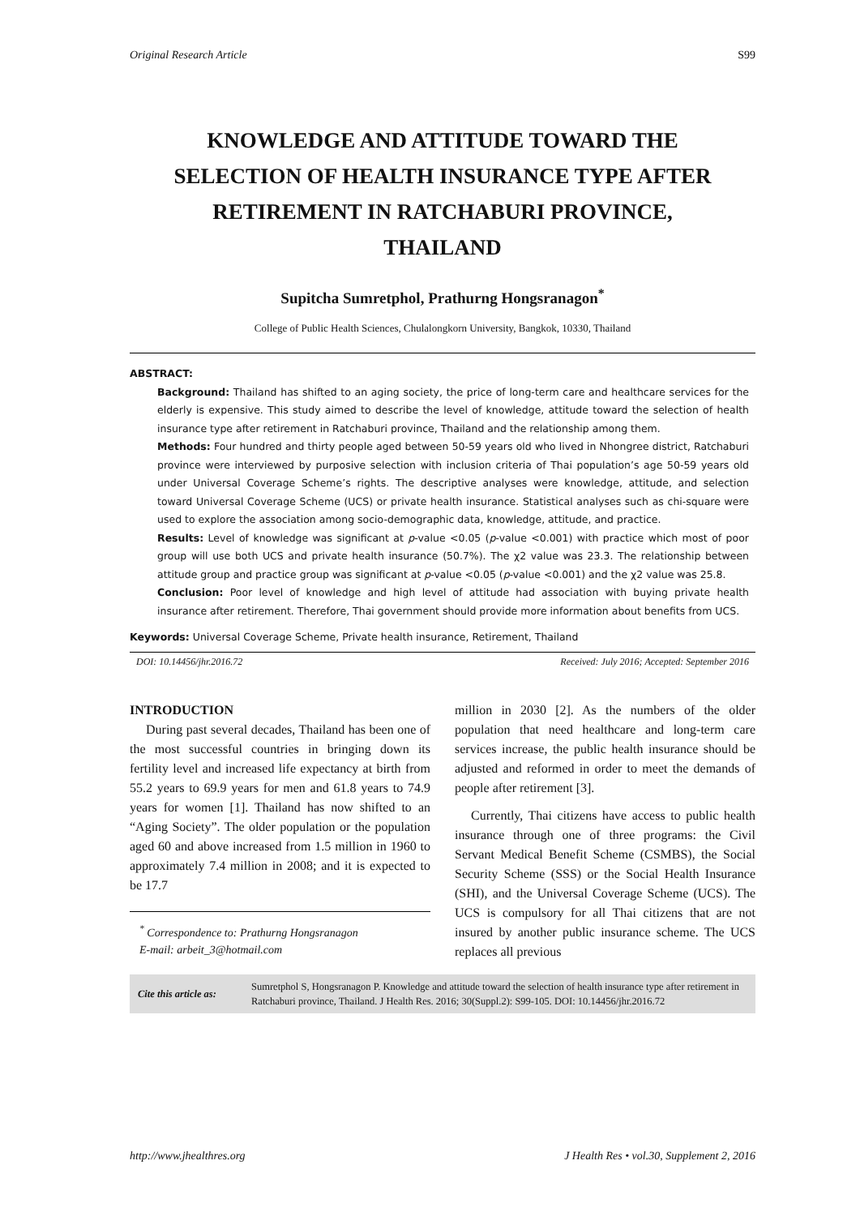Original Research Article S99
KNOWLEDGE AND ATTITUDE TOWARD THE SELECTION OF HEALTH INSURANCE TYPE AFTER RETIREMENT IN RATCHABURI PROVINCE, THAILAND
Supitcha Sumretphol, Prathurng Hongsranagon<sup>*</sup>
College of Public Health Sciences, Chulalongkorn University, Bangkok, 10330, Thailand
ABSTRACT:
Background: Thailand has shifted to an aging society, the price of long-term care and healthcare services for the elderly is expensive. This study aimed to describe the level of knowledge, attitude toward the selection of health insurance type after retirement in Ratchaburi province, Thailand and the relationship among them.
Methods: Four hundred and thirty people aged between 50-59 years old who lived in Nhongree district, Ratchaburi province were interviewed by purposive selection with inclusion criteria of Thai population’s age 50-59 years old under Universal Coverage Scheme’s rights. The descriptive analyses were knowledge, attitude, and selection toward Universal Coverage Scheme (UCS) or private health insurance. Statistical analyses such as chi-square were used to explore the association among socio-demographic data, knowledge, attitude, and practice.
Results: Level of knowledge was significant at p-value <0.05 (p-value <0.001) with practice which most of poor group will use both UCS and private health insurance (50.7%). The χ2 value was 23.3. The relationship between attitude group and practice group was significant at p-value <0.05 (p-value <0.001) and the χ2 value was 25.8.
Conclusion: Poor level of knowledge and high level of attitude had association with buying private health insurance after retirement. Therefore, Thai government should provide more information about benefits from UCS.
Keywords: Universal Coverage Scheme, Private health insurance, Retirement, Thailand
DOI: 10.14456/jhr.2016.72 Received: July 2016; Accepted: September 2016
INTRODUCTION
During past several decades, Thailand has been one of the most successful countries in bringing down its fertility level and increased life expectancy at birth from 55.2 years to 69.9 years for men and 61.8 years to 74.9 years for women [1]. Thailand has now shifted to an “Aging Society”. The older population or the population aged 60 and above increased from 1.5 million in 1960 to approximately 7.4 million in 2008; and it is expected to be 17.7
<sup>*</sup> Correspondence to: Prathurng Hongsranagon
E-mail: arbeit_3@hotmail.com
million in 2030 [2]. As the numbers of the older population that need healthcare and long-term care services increase, the public health insurance should be adjusted and reformed in order to meet the demands of people after retirement [3].
Currently, Thai citizens have access to public health insurance through one of three programs: the Civil Servant Medical Benefit Scheme (CSMBS), the Social Security Scheme (SSS) or the Social Health Insurance (SHI), and the Universal Coverage Scheme (UCS). The UCS is compulsory for all Thai citizens that are not insured by another public insurance scheme. The UCS replaces all previous
Cite this article as: Sumretphol S, Hongsranagon P. Knowledge and attitude toward the selection of health insurance type after retirement in Ratchaburi province, Thailand. J Health Res. 2016; 30(Suppl.2): S99-105. DOI: 10.14456/jhr.2016.72
http://www.jhealthres.org J Health Res • vol.30, Supplement 2, 2016